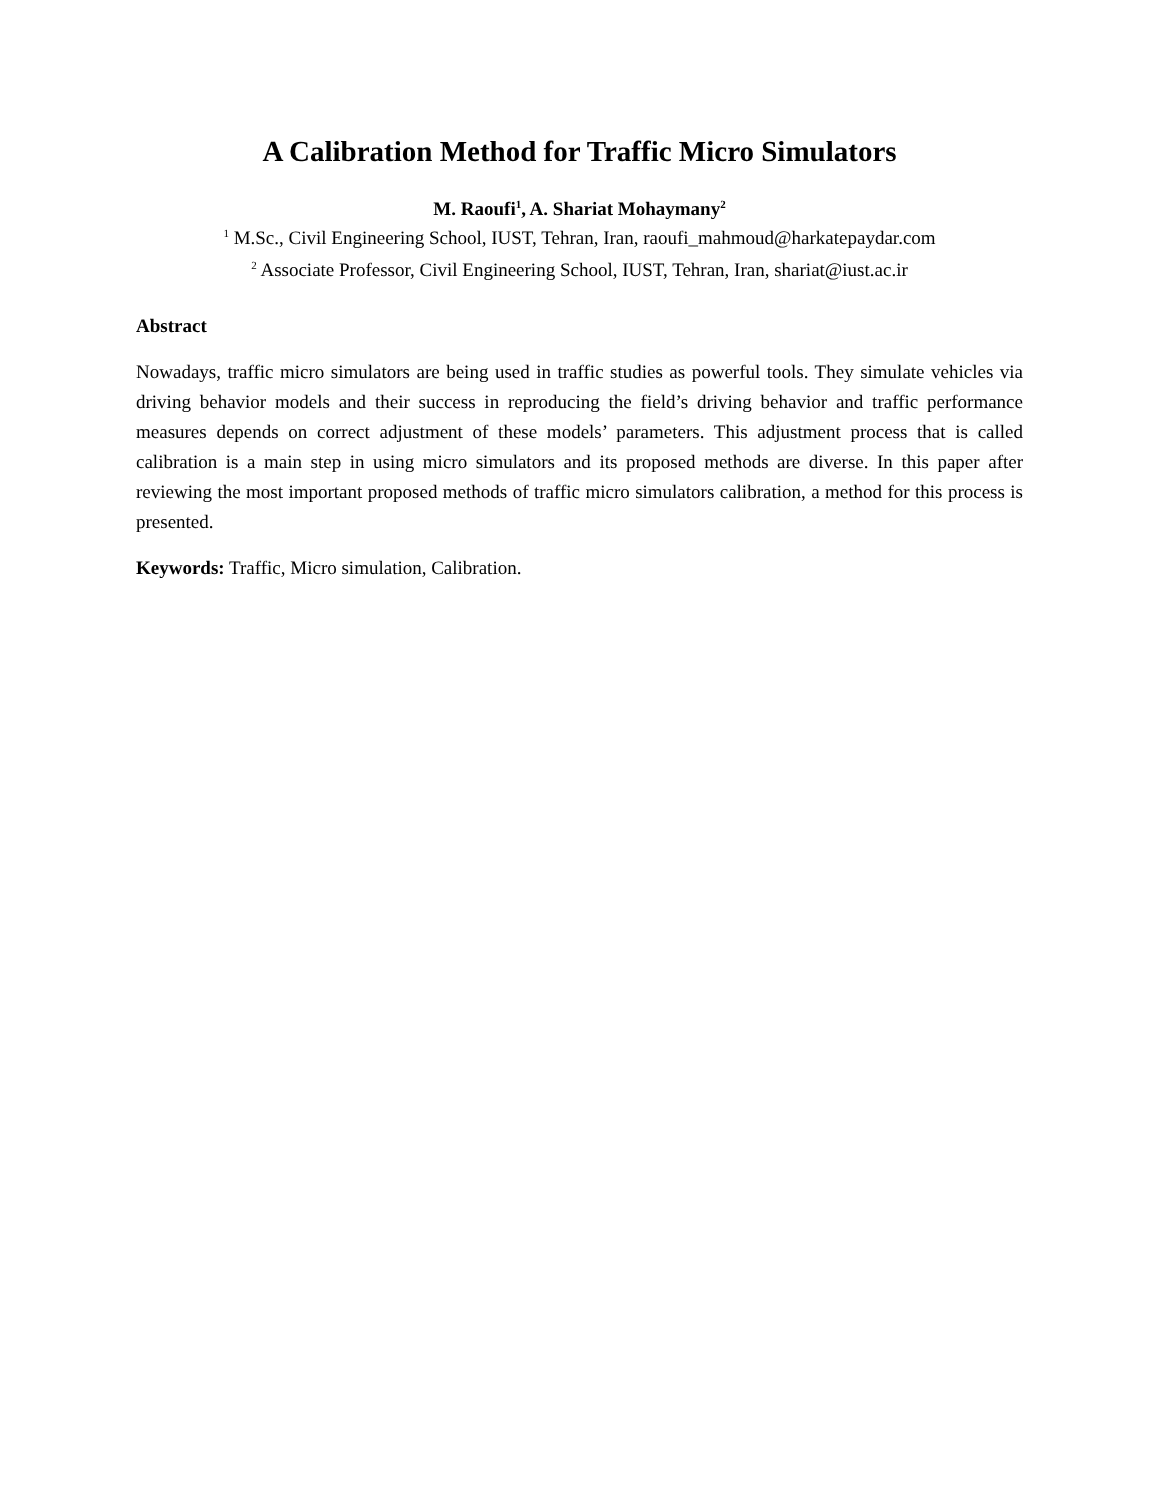A Calibration Method for Traffic Micro Simulators
M. Raoufi<sup>1</sup>, A. Shariat Mohaymany<sup>2</sup>
<sup>1</sup> M.Sc., Civil Engineering School, IUST, Tehran, Iran, raoufi_mahmoud@harkatepaydar.com
<sup>2</sup> Associate Professor, Civil Engineering School, IUST, Tehran, Iran, shariat@iust.ac.ir
Abstract
Nowadays, traffic micro simulators are being used in traffic studies as powerful tools. They simulate vehicles via driving behavior models and their success in reproducing the field’s driving behavior and traffic performance measures depends on correct adjustment of these models’ parameters. This adjustment process that is called calibration is a main step in using micro simulators and its proposed methods are diverse. In this paper after reviewing the most important proposed methods of traffic micro simulators calibration, a method for this process is presented.
Keywords: Traffic, Micro simulation, Calibration.